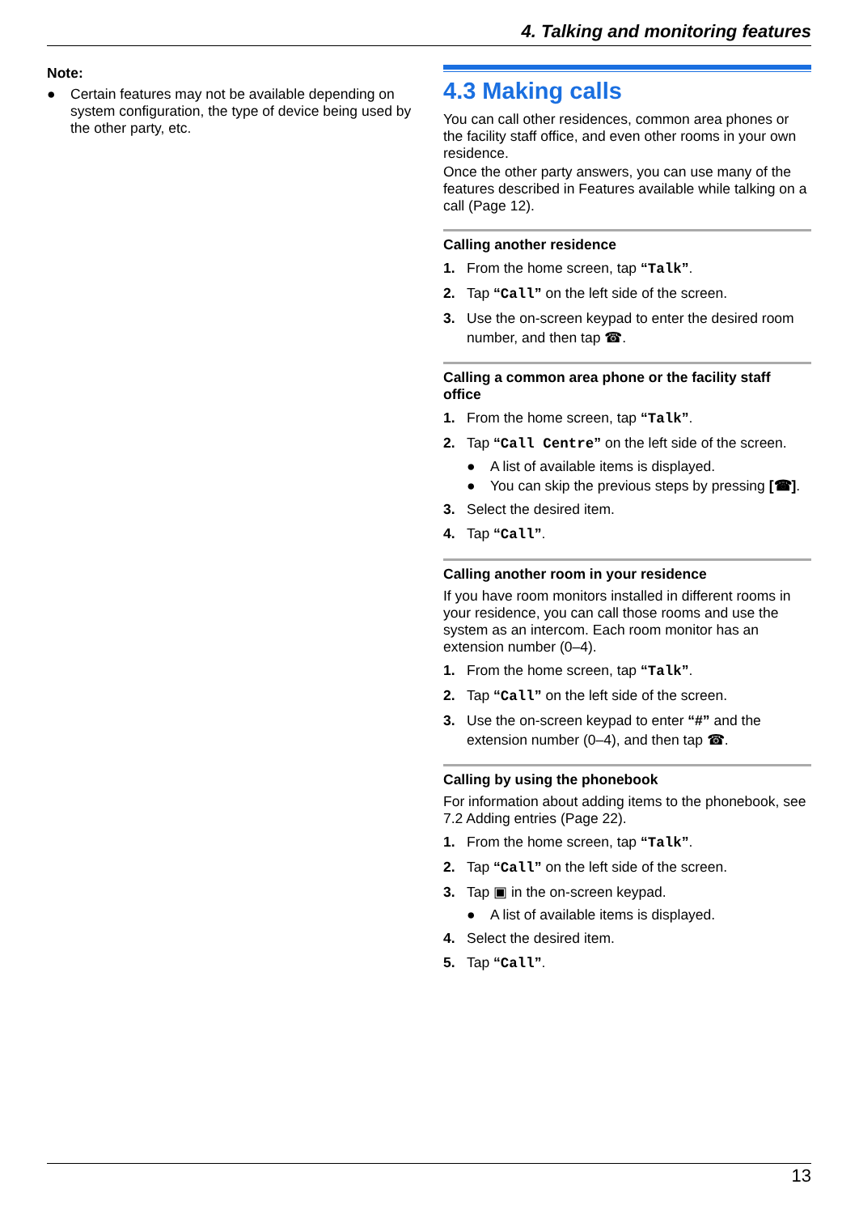4. Talking and monitoring features
Note:
● Certain features may not be available depending on system configuration, the type of device being used by the other party, etc.
4.3 Making calls
You can call other residences, common area phones or the facility staff office, and even other rooms in your own residence.
Once the other party answers, you can use many of the features described in Features available while talking on a call (Page 12).
Calling another residence
1. From the home screen, tap “Talk”.
2. Tap “Call” on the left side of the screen.
3. Use the on-screen keypad to enter the desired room number, and then tap ☎.
Calling a common area phone or the facility staff office
1. From the home screen, tap “Talk”.
2. Tap “Call Centre” on the left side of the screen.
● A list of available items is displayed.
● You can skip the previous steps by pressing [☎].
3. Select the desired item.
4. Tap “Call”.
Calling another room in your residence
If you have room monitors installed in different rooms in your residence, you can call those rooms and use the system as an intercom. Each room monitor has an extension number (0–4).
1. From the home screen, tap “Talk”.
2. Tap “Call” on the left side of the screen.
3. Use the on-screen keypad to enter “#” and the extension number (0–4), and then tap ☎.
Calling by using the phonebook
For information about adding items to the phonebook, see 7.2 Adding entries (Page 22).
1. From the home screen, tap “Talk”.
2. Tap “Call” on the left side of the screen.
3. Tap ▣ in the on-screen keypad.
● A list of available items is displayed.
4. Select the desired item.
5. Tap “Call”.
13